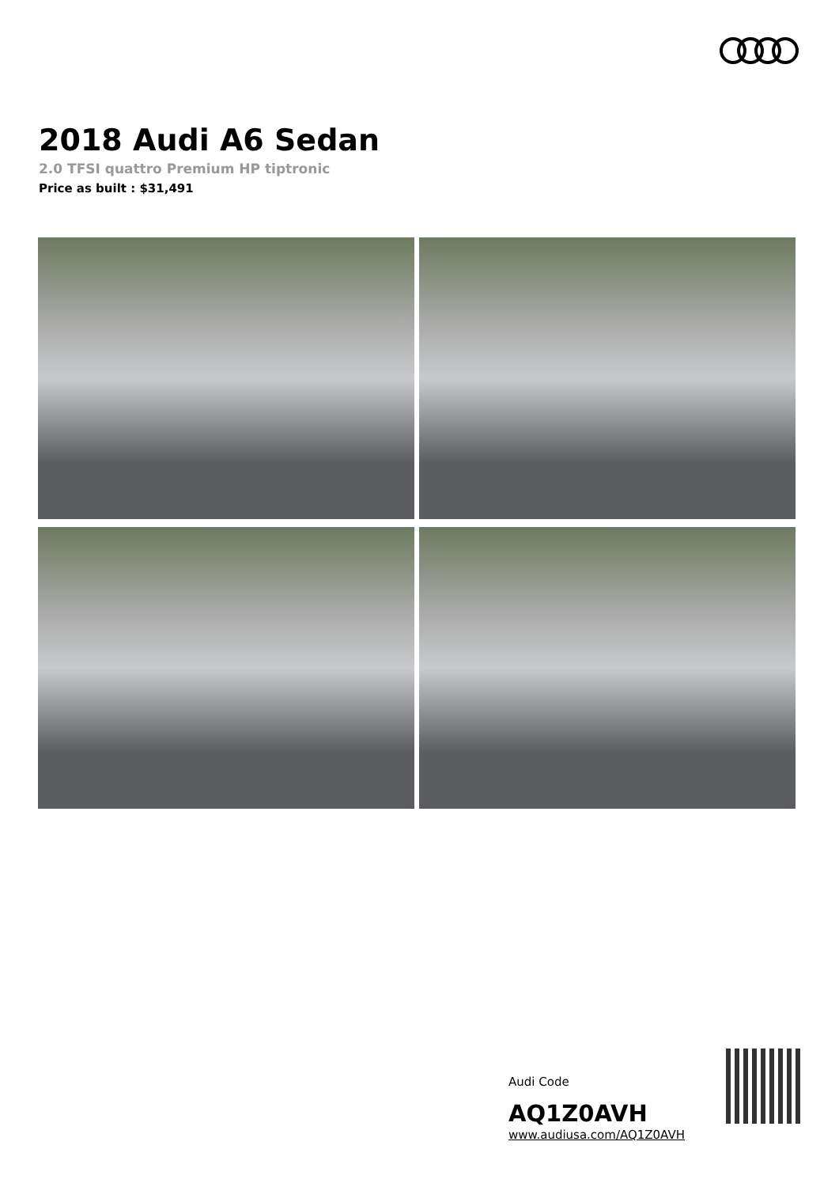2018 Audi A6 Sedan
2.0 TFSI quattro Premium HP tiptronic
Price as built : $31,491
Audi Code
AQ1Z0AVH
www.audiusa.com/AQ1Z0AVH